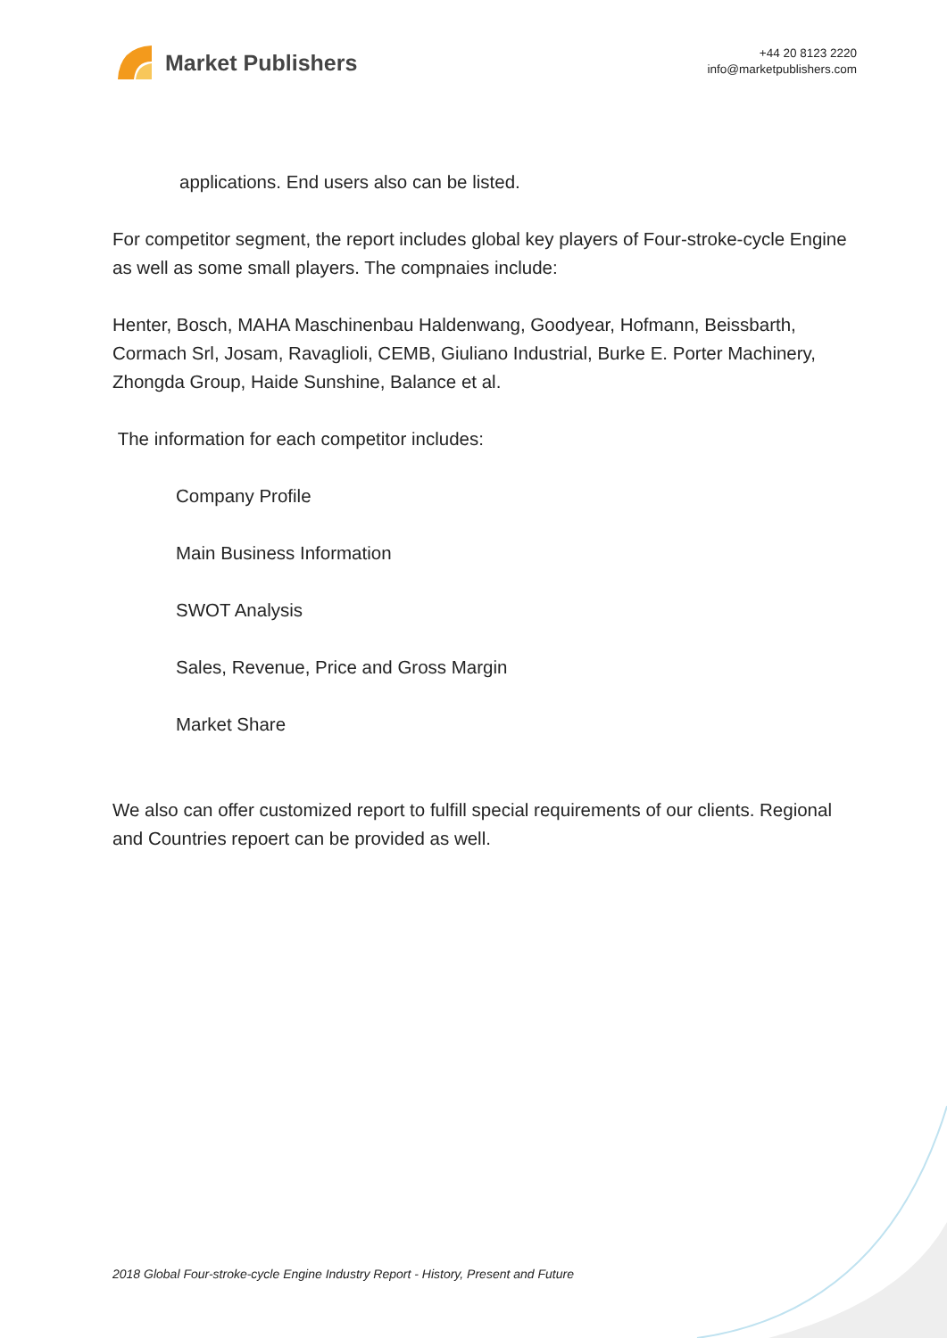Market Publishers
+44 20 8123 2220
info@marketpublishers.com
applications. End users also can be listed.
For competitor segment, the report includes global key players of Four-stroke-cycle Engine as well as some small players. The compnaies include:
Henter, Bosch, MAHA Maschinenbau Haldenwang, Goodyear, Hofmann, Beissbarth, Cormach Srl, Josam, Ravaglioli, CEMB, Giuliano Industrial, Burke E. Porter Machinery, Zhongda Group, Haide Sunshine, Balance et al.
The information for each competitor includes:
Company Profile
Main Business Information
SWOT Analysis
Sales, Revenue, Price and Gross Margin
Market Share
We also can offer customized report to fulfill special requirements of our clients. Regional and Countries repoert can be provided as well.
2018 Global Four-stroke-cycle Engine Industry Report - History, Present and Future